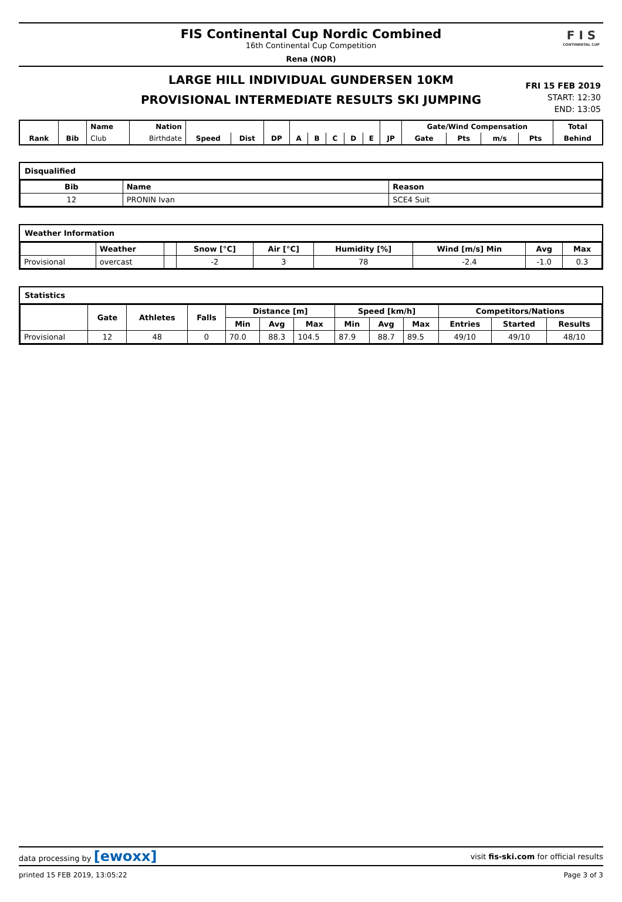FIS Continental Cup Nordic Combined
16th Continental Cup Competition
Rena (NOR)
F I S
CONTINENTAL CUP
LARGE HILL INDIVIDUAL GUNDERSEN 10KM
PROVISIONAL INTERMEDIATE RESULTS SKI JUMPING
FRI 15 FEB 2019
START: 12:30
END: 13:05
| | | Name | Nation | | | | | | | | | | Gate/Wind Compensation | | | | Total |
| --- | --- | --- | --- | --- | --- | --- | --- | --- | --- | --- | --- | --- | --- | --- | --- | --- | --- |
| Rank | Bib | Club | Birthdate | Speed | Dist | DP | A | B | C | D | E | JP | Gate | Pts | m/s | Pts | Behind |
Disqualified
| Bib | Name | Reason |
| --- | --- | --- |
| 12 | PRONIN Ivan | SCE4 Suit |
Weather Information
| | Weather | | Snow [°C] | Air [°C] | Humidity [%] | Wind [m/s] Min | Avg | Max |
| --- | --- | --- | --- | --- | --- | --- | --- | --- |
| Provisional | overcast | | -2 | 3 | 78 | -2.4 | -1.0 | 0.3 |
Statistics
| | Gate | Athletes | Falls | Distance [m] | | | Speed [km/h] | | | Competitors/Nations | | |
| --- | --- | --- | --- | --- | --- | --- | --- | --- | --- | --- | --- | --- |
| | | | | Min | Avg | Max | Min | Avg | Max | Entries | Started | Results |
| Provisional | 12 | 48 | 0 | 70.0 | 88.3 | 104.5 | 87.9 | 88.7 | 89.5 | 49/10 | 49/10 | 48/10 |
data processing by [ewoxx] visit fis-ski.com for official results
printed 15 FEB 2019, 13:05:22 Page 3 of 3